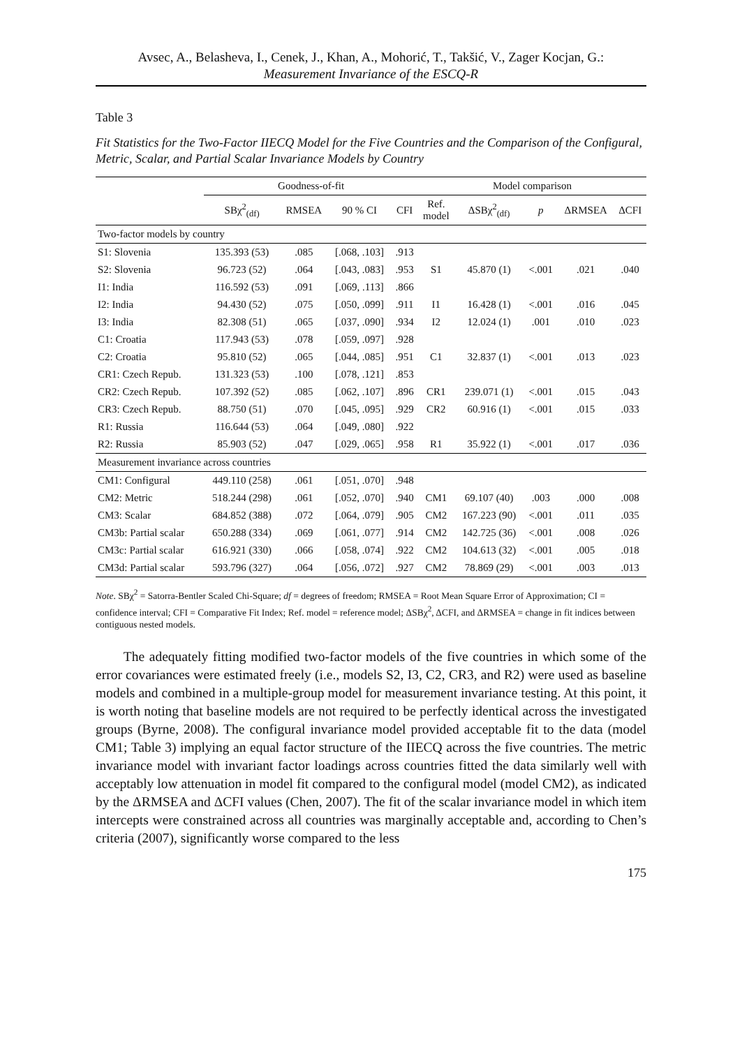Avsec, A., Belasheva, I., Cenek, J., Khan, A., Mohorić, T., Takšić, V., Zager Kocjan, G.:
Measurement Invariance of the ESCQ-R
Table 3
Fit Statistics for the Two-Factor IIECQ Model for the Five Countries and the Comparison of the Configural, Metric, Scalar, and Partial Scalar Invariance Models by Country
| | Goodness-of-fit | | | | Model comparison | | | | |
| --- | --- | --- | --- | --- | --- | --- | --- | --- | --- |
| | SBχ<sup>2</sup><sub>(df)</sub> | RMSEA | 90 % CI | CFI | Ref. model | ΔSBχ<sup>2</sup><sub>(df)</sub> | p | ΔRMSEA | ΔCFI |
| Two-factor models by country | | | | | | | | | |
| S1: Slovenia | 135.393 (53) | .085 | [.068, .103] | .913 | | | | | |
| S2: Slovenia | 96.723 (52) | .064 | [.043, .083] | .953 | S1 | 45.870 (1) | <.001 | .021 | .040 |
| I1: India | 116.592 (53) | .091 | [.069, .113] | .866 | | | | | |
| I2: India | 94.430 (52) | .075 | [.050, .099] | .911 | I1 | 16.428 (1) | <.001 | .016 | .045 |
| I3: India | 82.308 (51) | .065 | [.037, .090] | .934 | I2 | 12.024 (1) | .001 | .010 | .023 |
| C1: Croatia | 117.943 (53) | .078 | [.059, .097] | .928 | | | | | |
| C2: Croatia | 95.810 (52) | .065 | [.044, .085] | .951 | C1 | 32.837 (1) | <.001 | .013 | .023 |
| CR1: Czech Repub. | 131.323 (53) | .100 | [.078, .121] | .853 | | | | | |
| CR2: Czech Repub. | 107.392 (52) | .085 | [.062, .107] | .896 | CR1 | 239.071 (1) | <.001 | .015 | .043 |
| CR3: Czech Repub. | 88.750 (51) | .070 | [.045, .095] | .929 | CR2 | 60.916 (1) | <.001 | .015 | .033 |
| R1: Russia | 116.644 (53) | .064 | [.049, .080] | .922 | | | | | |
| R2: Russia | 85.903 (52) | .047 | [.029, .065] | .958 | R1 | 35.922 (1) | <.001 | .017 | .036 |
| Measurement invariance across countries | | | | | | | | | |
| CM1: Configural | 449.110 (258) | .061 | [.051, .070] | .948 | | | | | |
| CM2: Metric | 518.244 (298) | .061 | [.052, .070] | .940 | CM1 | 69.107 (40) | .003 | .000 | .008 |
| CM3: Scalar | 684.852 (388) | .072 | [.064, .079] | .905 | CM2 | 167.223 (90) | <.001 | .011 | .035 |
| CM3b: Partial scalar | 650.288 (334) | .069 | [.061, .077] | .914 | CM2 | 142.725 (36) | <.001 | .008 | .026 |
| CM3c: Partial scalar | 616.921 (330) | .066 | [.058, .074] | .922 | CM2 | 104.613 (32) | <.001 | .005 | .018 |
| CM3d: Partial scalar | 593.796 (327) | .064 | [.056, .072] | .927 | CM2 | 78.869 (29) | <.001 | .003 | .013 |
Note. SBχ<sup>2</sup> = Satorra-Bentler Scaled Chi-Square; df = degrees of freedom; RMSEA = Root Mean Square Error of Approximation; CI = confidence interval; CFI = Comparative Fit Index; Ref. model = reference model; ΔSBχ<sup>2</sup>, ΔCFI, and ΔRMSEA = change in fit indices between contiguous nested models.
The adequately fitting modified two-factor models of the five countries in which some of the error covariances were estimated freely (i.e., models S2, I3, C2, CR3, and R2) were used as baseline models and combined in a multiple-group model for measurement invariance testing. At this point, it is worth noting that baseline models are not required to be perfectly identical across the investigated groups (Byrne, 2008). The configural invariance model provided acceptable fit to the data (model CM1; Table 3) implying an equal factor structure of the IIECQ across the five countries. The metric invariance model with invariant factor loadings across countries fitted the data similarly well with acceptably low attenuation in model fit compared to the configural model (model CM2), as indicated by the ΔRMSEA and ΔCFI values (Chen, 2007). The fit of the scalar invariance model in which item intercepts were constrained across all countries was marginally acceptable and, according to Chen’s criteria (2007), significantly worse compared to the less
175